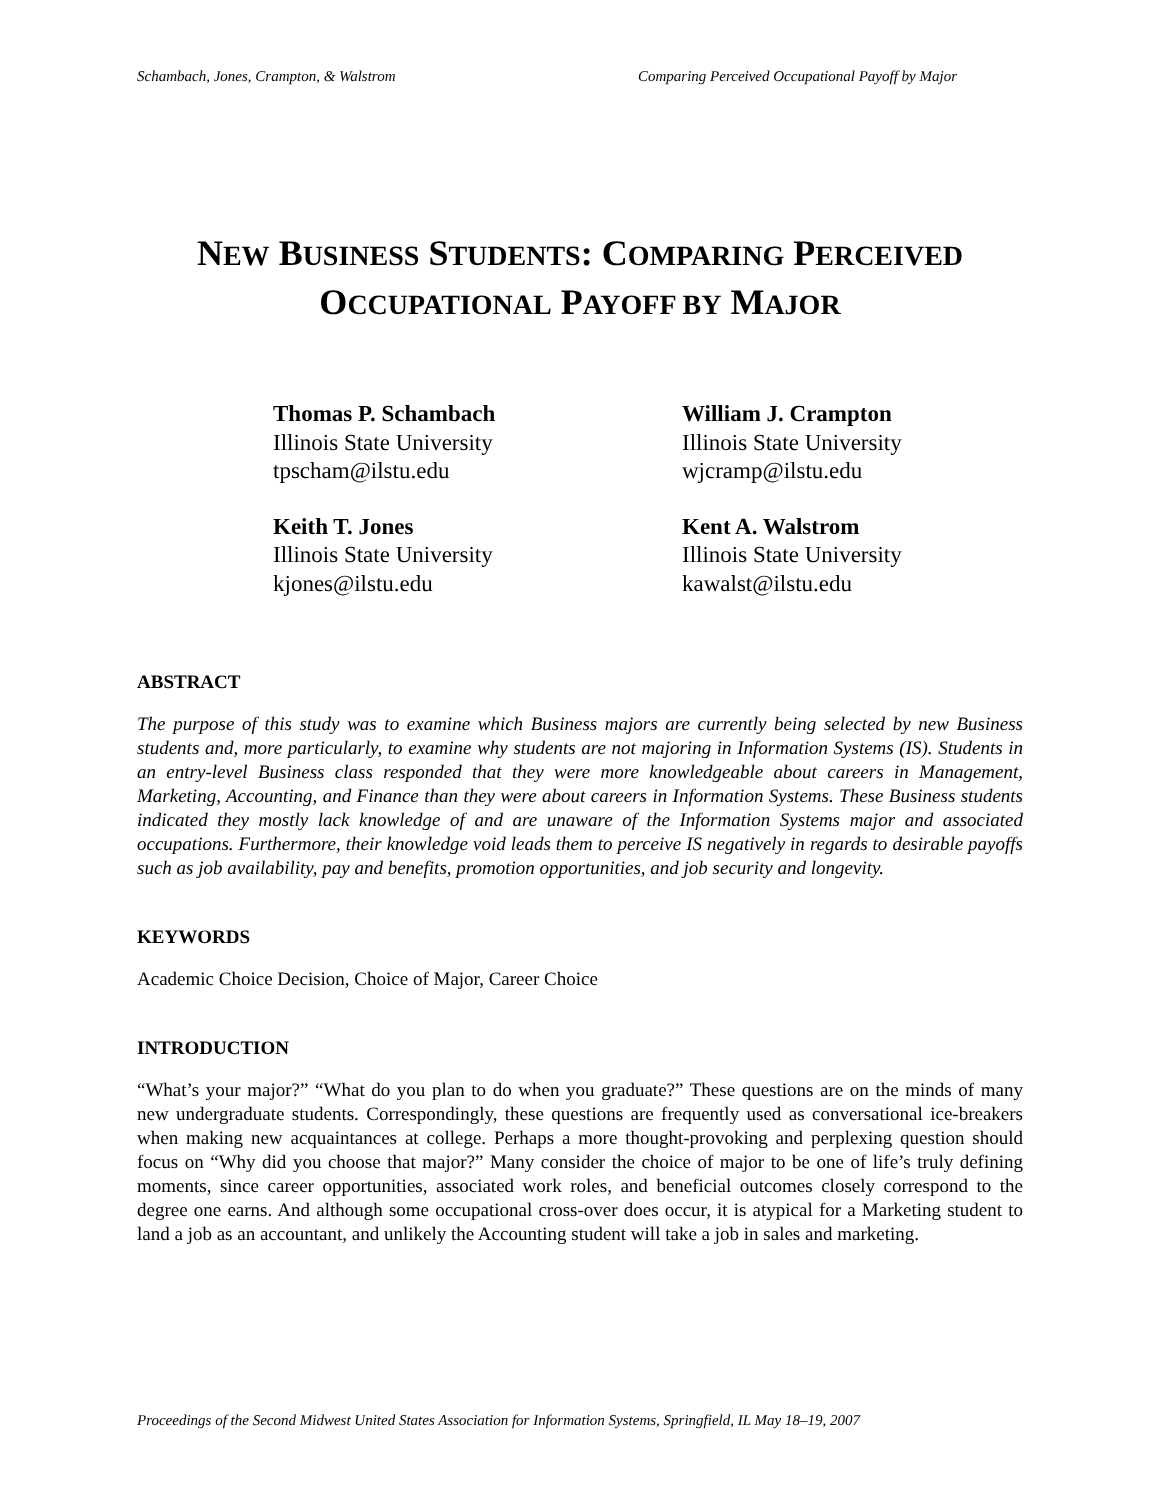Schambach, Jones, Crampton, & Walstrom Comparing Perceived Occupational Payoff by Major
NEW BUSINESS STUDENTS: COMPARING PERCEIVED
OCCUPATIONAL PAYOFF BY MAJOR
Thomas P. Schambach
Illinois State University
tpscham@ilstu.edu
William J. Crampton
Illinois State University
wjcramp@ilstu.edu
Keith T. Jones
Illinois State University
kjones@ilstu.edu
Kent A. Walstrom
Illinois State University
kawalst@ilstu.edu
ABSTRACT
The purpose of this study was to examine which Business majors are currently being selected by new Business students and, more particularly, to examine why students are not majoring in Information Systems (IS). Students in an entry-level Business class responded that they were more knowledgeable about careers in Management, Marketing, Accounting, and Finance than they were about careers in Information Systems. These Business students indicated they mostly lack knowledge of and are unaware of the Information Systems major and associated occupations. Furthermore, their knowledge void leads them to perceive IS negatively in regards to desirable payoffs such as job availability, pay and benefits, promotion opportunities, and job security and longevity.
KEYWORDS
Academic Choice Decision, Choice of Major, Career Choice
INTRODUCTION
“What’s your major?” “What do you plan to do when you graduate?” These questions are on the minds of many new undergraduate students. Correspondingly, these questions are frequently used as conversational ice-breakers when making new acquaintances at college. Perhaps a more thought-provoking and perplexing question should focus on “Why did you choose that major?” Many consider the choice of major to be one of life’s truly defining moments, since career opportunities, associated work roles, and beneficial outcomes closely correspond to the degree one earns. And although some occupational cross-over does occur, it is atypical for a Marketing student to land a job as an accountant, and unlikely the Accounting student will take a job in sales and marketing.
Proceedings of the Second Midwest United States Association for Information Systems, Springfield, IL May 18–19, 2007